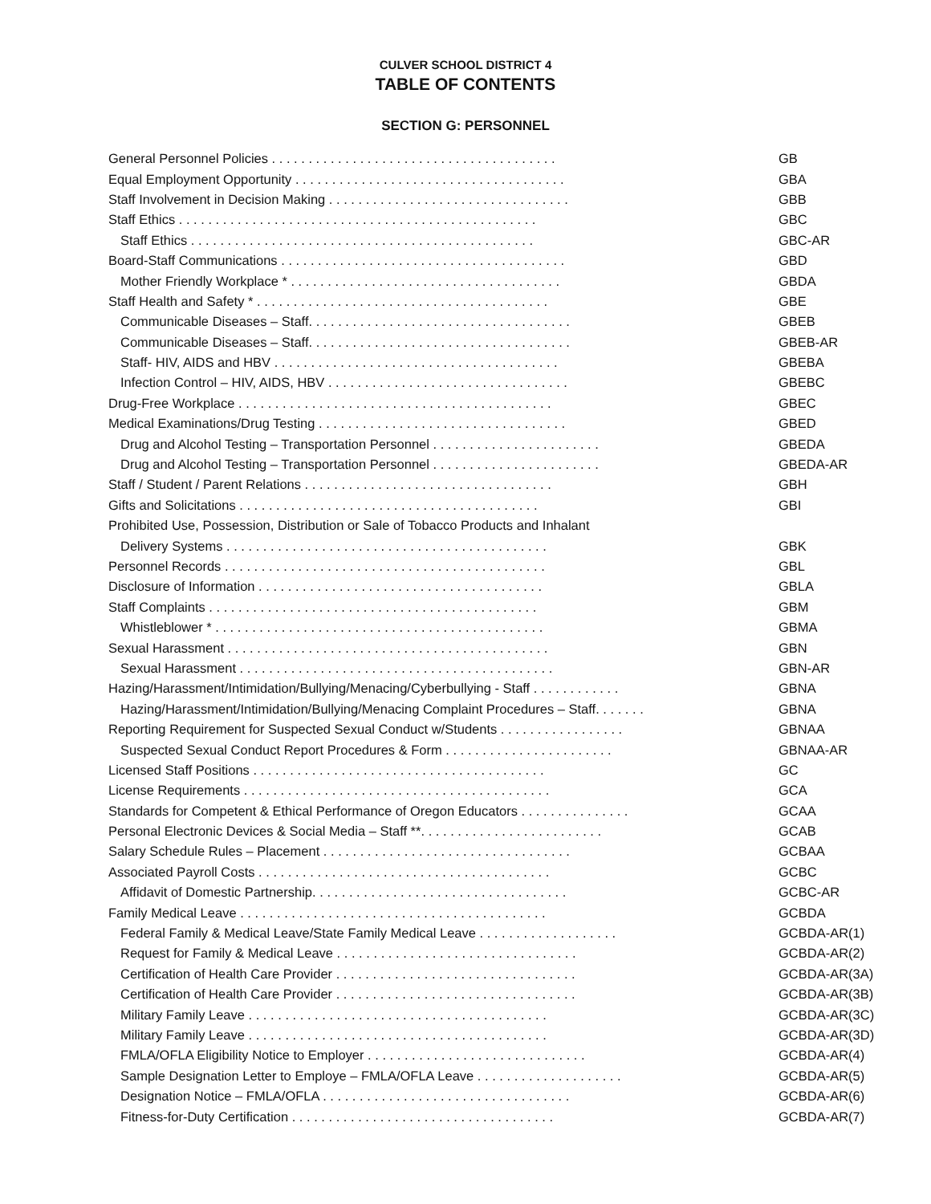CULVER SCHOOL DISTRICT 4
TABLE OF CONTENTS
SECTION G: PERSONNEL
| General Personnel Policies . . . . . . . . . . . . . . . . . . . . . . . . . . . . . . . . . . . . . . . | GB |
| Equal Employment Opportunity . . . . . . . . . . . . . . . . . . . . . . . . . . . . . . . . . . . . . | GBA |
| Staff Involvement in Decision Making . . . . . . . . . . . . . . . . . . . . . . . . . . . . . . . . . | GBB |
| Staff Ethics . . . . . . . . . . . . . . . . . . . . . . . . . . . . . . . . . . . . . . . . . . . . . . . . . | GBC |
| Staff Ethics . . . . . . . . . . . . . . . . . . . . . . . . . . . . . . . . . . . . . . . . . . . . . . . | GBC-AR |
| Board-Staff Communications . . . . . . . . . . . . . . . . . . . . . . . . . . . . . . . . . . . . . . . | GBD |
| Mother Friendly Workplace * . . . . . . . . . . . . . . . . . . . . . . . . . . . . . . . . . . . . . | GBDA |
| Staff Health and Safety * . . . . . . . . . . . . . . . . . . . . . . . . . . . . . . . . . . . . . . . . | GBE |
| Communicable Diseases – Staff. . . . . . . . . . . . . . . . . . . . . . . . . . . . . . . . . . . . | GBEB |
| Communicable Diseases – Staff. . . . . . . . . . . . . . . . . . . . . . . . . . . . . . . . . . . . | GBEB-AR |
| Staff- HIV, AIDS and HBV . . . . . . . . . . . . . . . . . . . . . . . . . . . . . . . . . . . . . . . | GBEBA |
| Infection Control – HIV, AIDS, HBV . . . . . . . . . . . . . . . . . . . . . . . . . . . . . . . . . | GBEBC |
| Drug-Free Workplace . . . . . . . . . . . . . . . . . . . . . . . . . . . . . . . . . . . . . . . . . . . | GBEC |
| Medical Examinations/Drug Testing . . . . . . . . . . . . . . . . . . . . . . . . . . . . . . . . . . | GBED |
| Drug and Alcohol Testing – Transportation Personnel . . . . . . . . . . . . . . . . . . . . . . . | GBEDA |
| Drug and Alcohol Testing – Transportation Personnel . . . . . . . . . . . . . . . . . . . . . . . | GBEDA-AR |
| Staff / Student / Parent Relations . . . . . . . . . . . . . . . . . . . . . . . . . . . . . . . . . . | GBH |
| Gifts and Solicitations . . . . . . . . . . . . . . . . . . . . . . . . . . . . . . . . . . . . . . . . . | GBI |
| Prohibited Use, Possession, Distribution or Sale of Tobacco Products and Inhalant | |
| Delivery Systems . . . . . . . . . . . . . . . . . . . . . . . . . . . . . . . . . . . . . . . . . . . . | GBK |
| Personnel Records . . . . . . . . . . . . . . . . . . . . . . . . . . . . . . . . . . . . . . . . . . . . | GBL |
| Disclosure of Information . . . . . . . . . . . . . . . . . . . . . . . . . . . . . . . . . . . . . . . | GBLA |
| Staff Complaints . . . . . . . . . . . . . . . . . . . . . . . . . . . . . . . . . . . . . . . . . . . . . | GBM |
| Whistleblower * . . . . . . . . . . . . . . . . . . . . . . . . . . . . . . . . . . . . . . . . . . . . . | GBMA |
| Sexual Harassment . . . . . . . . . . . . . . . . . . . . . . . . . . . . . . . . . . . . . . . . . . . . | GBN |
| Sexual Harassment . . . . . . . . . . . . . . . . . . . . . . . . . . . . . . . . . . . . . . . . . . . | GBN-AR |
| Hazing/Harassment/Intimidation/Bullying/Menacing/Cyberbullying - Staff . . . . . . . . . . . . | GBNA |
| Hazing/Harassment/Intimidation/Bullying/Menacing Complaint Procedures – Staff. . . . . . . | GBNA |
| Reporting Requirement for Suspected Sexual Conduct w/Students . . . . . . . . . . . . . . . . . | GBNAA |
| Suspected Sexual Conduct Report Procedures & Form . . . . . . . . . . . . . . . . . . . . . . . | GBNAA-AR |
| Licensed Staff Positions . . . . . . . . . . . . . . . . . . . . . . . . . . . . . . . . . . . . . . . . | GC |
| License Requirements . . . . . . . . . . . . . . . . . . . . . . . . . . . . . . . . . . . . . . . . . . | GCA |
| Standards for Competent & Ethical Performance of Oregon Educators . . . . . . . . . . . . . . . | GCAA |
| Personal Electronic Devices & Social Media – Staff **. . . . . . . . . . . . . . . . . . . . . . . . . | GCAB |
| Salary Schedule Rules – Placement . . . . . . . . . . . . . . . . . . . . . . . . . . . . . . . . . . | GCBAA |
| Associated Payroll Costs . . . . . . . . . . . . . . . . . . . . . . . . . . . . . . . . . . . . . . . . | GCBC |
| Affidavit of Domestic Partnership. . . . . . . . . . . . . . . . . . . . . . . . . . . . . . . . . . . | GCBC-AR |
| Family Medical Leave . . . . . . . . . . . . . . . . . . . . . . . . . . . . . . . . . . . . . . . . . . | GCBDA |
| Federal Family & Medical Leave/State Family Medical Leave . . . . . . . . . . . . . . . . . . . | GCBDA-AR(1) |
| Request for Family & Medical Leave . . . . . . . . . . . . . . . . . . . . . . . . . . . . . . . . . | GCBDA-AR(2) |
| Certification of Health Care Provider . . . . . . . . . . . . . . . . . . . . . . . . . . . . . . . . . | GCBDA-AR(3A) |
| Certification of Health Care Provider . . . . . . . . . . . . . . . . . . . . . . . . . . . . . . . . . | GCBDA-AR(3B) |
| Military Family Leave . . . . . . . . . . . . . . . . . . . . . . . . . . . . . . . . . . . . . . . . . | GCBDA-AR(3C) |
| Military Family Leave . . . . . . . . . . . . . . . . . . . . . . . . . . . . . . . . . . . . . . . . . | GCBDA-AR(3D) |
| FMLA/OFLA Eligibility Notice to Employer . . . . . . . . . . . . . . . . . . . . . . . . . . . . . . | GCBDA-AR(4) |
| Sample Designation Letter to Employe – FMLA/OFLA Leave . . . . . . . . . . . . . . . . . . . . | GCBDA-AR(5) |
| Designation Notice – FMLA/OFLA . . . . . . . . . . . . . . . . . . . . . . . . . . . . . . . . . . | GCBDA-AR(6) |
| Fitness-for-Duty Certification . . . . . . . . . . . . . . . . . . . . . . . . . . . . . . . . . . . . | GCBDA-AR(7) |